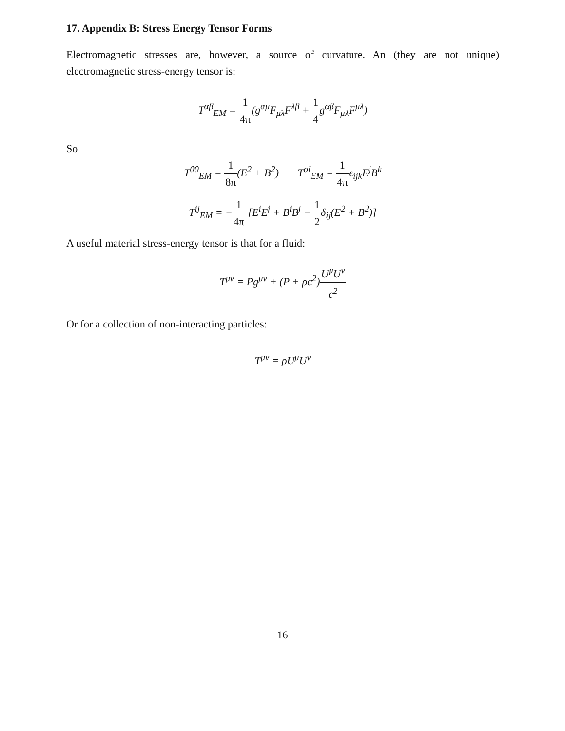17. Appendix B: Stress Energy Tensor Forms
Electromagnetic stresses are, however, a source of curvature. An (they are not unique) electromagnetic stress-energy tensor is:
T<sup>αβ</sup><sub>EM</sub> = 1 4π(g<sup>αμ</sup>F<sub>μλ</sub>F<sup>λβ</sup> + 1 4g<sup>αβ</sup>F<sub>μλ</sub>F<sup>μλ</sup>)
So
T<sup>00</sup><sub>EM</sub> = 1 8π(E<sup>2</sup> + B<sup>2</sup>) T<sup>oi</sup><sub>EM</sub> = 1 4πϵ<sub>ijk</sub>E<sup>j</sup>B<sup>k</sup>
T<sup>ij</sup><sub>EM</sub> = −1 4π [E<sup>i</sup>E<sup>j</sup> + B<sup>i</sup>B<sup>j</sup> − 1 2δ<sub>ij</sub>(E<sup>2</sup> + B<sup>2</sup>)]
A useful material stress-energy tensor is that for a fluid:
T<sup>μν</sup> = Pg<sup>μν</sup> + (P + ρc<sup>2</sup>)U<sup>μ</sup>U<sup>ν</sup> c<sup>2</sup>
Or for a collection of non-interacting particles:
T<sup>μν</sup> = ρU<sup>μ</sup>U<sup>ν</sup>
16